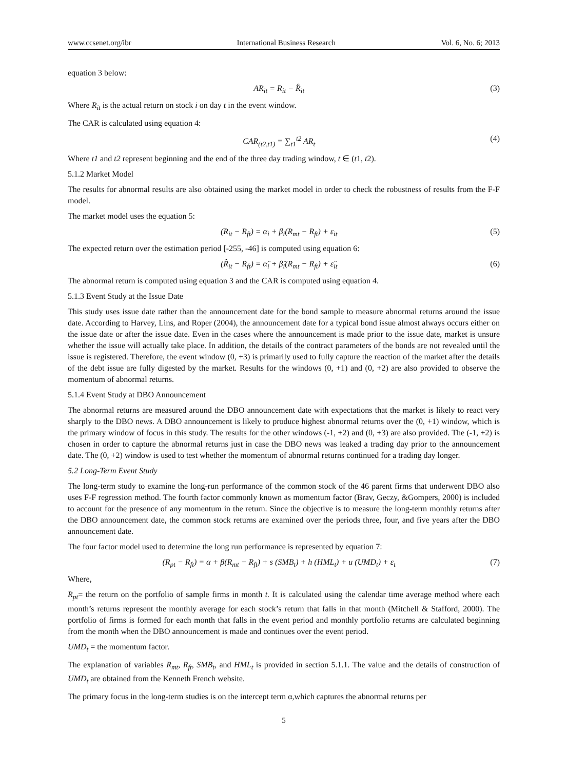www.ccsenet.org/ibr International Business Research Vol. 6, No. 6; 2013
equation 3 below:
AR<sub>it</sub> = R<sub>it</sub> − R̂<sub>it</sub> (3)
Where R<sub>it</sub> is the actual return on stock i on day t in the event window.
The CAR is calculated using equation 4:
CAR<sub>(t2,t1)</sub> = ∑<sub>t1</sub><sup>t2</sup> AR<sub>t</sub> (4)
Where t1 and t2 represent beginning and the end of the three day trading window, t ∈ (t1, t2).
5.1.2 Market Model
The results for abnormal results are also obtained using the market model in order to check the robustness of results from the F-F model.
The market model uses the equation 5:
(R<sub>it</sub> − R<sub>ft</sub>) = α<sub>i</sub> + β<sub>i</sub>(R<sub>mt</sub> − R<sub>ft</sub>) + ε<sub>it</sub> (5)
The expected return over the estimation period [-255, -46] is computed using equation 6:
(R̂<sub>it</sub> − R<sub>ft</sub>) = α̂<sub>i</sub> + β̂<sub>i</sub>(R<sub>mt</sub> − R<sub>ft</sub>) + ε̂<sub>it</sub> (6)
The abnormal return is computed using equation 3 and the CAR is computed using equation 4.
5.1.3 Event Study at the Issue Date
This study uses issue date rather than the announcement date for the bond sample to measure abnormal returns around the issue date. According to Harvey, Lins, and Roper (2004), the announcement date for a typical bond issue almost always occurs either on the issue date or after the issue date. Even in the cases where the announcement is made prior to the issue date, market is unsure whether the issue will actually take place. In addition, the details of the contract parameters of the bonds are not revealed until the issue is registered. Therefore, the event window (0, +3) is primarily used to fully capture the reaction of the market after the details of the debt issue are fully digested by the market. Results for the windows (0, +1) and (0, +2) are also provided to observe the momentum of abnormal returns.
5.1.4 Event Study at DBO Announcement
The abnormal returns are measured around the DBO announcement date with expectations that the market is likely to react very sharply to the DBO news. A DBO announcement is likely to produce highest abnormal returns over the (0, +1) window, which is the primary window of focus in this study. The results for the other windows (-1, +2) and (0, +3) are also provided. The (-1, +2) is chosen in order to capture the abnormal returns just in case the DBO news was leaked a trading day prior to the announcement date. The (0, +2) window is used to test whether the momentum of abnormal returns continued for a trading day longer.
5.2 Long-Term Event Study
The long-term study to examine the long-run performance of the common stock of the 46 parent firms that underwent DBO also uses F-F regression method. The fourth factor commonly known as momentum factor (Brav, Geczy, &Gompers, 2000) is included to account for the presence of any momentum in the return. Since the objective is to measure the long-term monthly returns after the DBO announcement date, the common stock returns are examined over the periods three, four, and five years after the DBO announcement date.
The four factor model used to determine the long run performance is represented by equation 7:
(R<sub>pt</sub> − R<sub>ft</sub>) = α + β(R<sub>mt</sub> − R<sub>ft</sub>) + s (SMB<sub>t</sub>) + h (HML<sub>t</sub>) + u (UMD<sub>t</sub>) + ε<sub>t</sub> (7)
Where,
R<sub>pt</sub>= the return on the portfolio of sample firms in month t. It is calculated using the calendar time average method where each month’s returns represent the monthly average for each stock’s return that falls in that month (Mitchell & Stafford, 2000). The portfolio of firms is formed for each month that falls in the event period and monthly portfolio returns are calculated beginning from the month when the DBO announcement is made and continues over the event period.
UMD<sub>t</sub> = the momentum factor.
The explanation of variables R<sub>mt</sub>, R<sub>ft</sub>, SMB<sub>t</sub>, and HML<sub>t</sub> is provided in section 5.1.1. The value and the details of construction of UMD<sub>t</sub> are obtained from the Kenneth French website.
The primary focus in the long-term studies is on the intercept term α,which captures the abnormal returns per
5